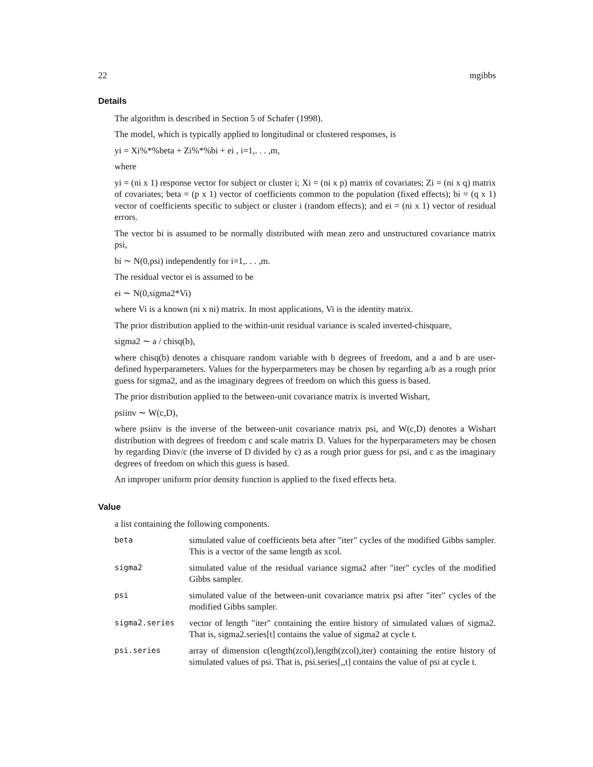22 mgibbs
Details
The algorithm is described in Section 5 of Schafer (1998).
The model, which is typically applied to longitudinal or clustered responses, is
yi = Xi%*%beta + Zi%*%bi + ei , i=1,. . . ,m,
where
yi = (ni x 1) response vector for subject or cluster i; Xi = (ni x p) matrix of covariates; Zi = (ni x q) matrix of covariates; beta = (p x 1) vector of coefficients common to the population (fixed effects); bi = (q x 1) vector of coefficients specific to subject or cluster i (random effects); and ei = (ni x 1) vector of residual errors.
The vector bi is assumed to be normally distributed with mean zero and unstructured covariance matrix psi,
bi ∼ N(0,psi) independently for i=1,. . . ,m.
The residual vector ei is assumed to be
ei ∼ N(0,sigma2*Vi)
where Vi is a known (ni x ni) matrix. In most applications, Vi is the identity matrix.
The prior distribution applied to the within-unit residual variance is scaled inverted-chisquare,
sigma2 ∼ a / chisq(b),
where chisq(b) denotes a chisquare random variable with b degrees of freedom, and a and b are user-defined hyperparameters. Values for the hyperparmeters may be chosen by regarding a/b as a rough prior guess for sigma2, and as the imaginary degrees of freedom on which this guess is based.
The prior distribution applied to the between-unit covariance matrix is inverted Wishart,
psiinv ∼ W(c,D),
where psiinv is the inverse of the between-unit covariance matrix psi, and W(c,D) denotes a Wishart distribution with degrees of freedom c and scale matrix D. Values for the hyperparameters may be chosen by regarding Dinv/c (the inverse of D divided by c) as a rough prior guess for psi, and c as the imaginary degrees of freedom on which this guess is based.
An improper uniform prior density function is applied to the fixed effects beta.
Value
a list containing the following components.
| beta | simulated value of coefficients beta after "iter" cycles of the modified Gibbs sampler. This is a vector of the same length as xcol. |
| sigma2 | simulated value of the residual variance sigma2 after "iter" cycles of the modified Gibbs sampler. |
| psi | simulated value of the between-unit covariance matrix psi after "iter" cycles of the modified Gibbs sampler. |
| sigma2.series | vector of length "iter" containing the entire history of simulated values of sigma2. That is, sigma2.series[t] contains the value of sigma2 at cycle t. |
| psi.series | array of dimension c(length(zcol),length(zcol),iter) containing the entire history of simulated values of psi. That is, psi.series[,,t] contains the value of psi at cycle t. |